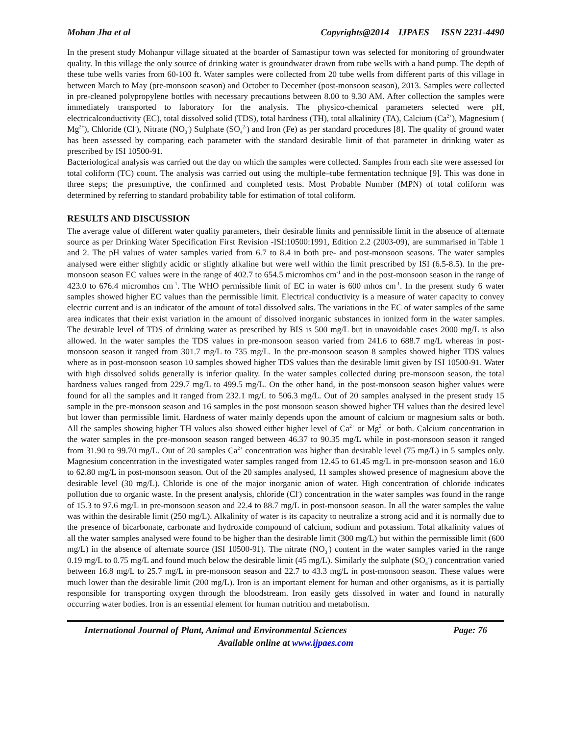Mohan Jha et al Copyrights@2014 IJPAES ISSN 2231-4490
In the present study Mohanpur village situated at the boarder of Samastipur town was selected for monitoring of groundwater quality. In this village the only source of drinking water is groundwater drawn from tube wells with a hand pump. The depth of these tube wells varies from 60-100 ft. Water samples were collected from 20 tube wells from different parts of this village in between March to May (pre-monsoon season) and October to December (post-monsoon season), 2013. Samples were collected in pre-cleaned polypropylene bottles with necessary precautions between 8.00 to 9.30 AM. After collection the samples were immediately transported to laboratory for the analysis. The physico-chemical parameters selected were pH, electricalconductivity (EC), total dissolved solid (TDS), total hardness (TH), total alkalinity (TA), Calcium (Ca<sup>2+</sup>), Magnesium ( Mg<sup>2+</sup>), Chloride (Cl<sup>-</sup>), Nitrate (NO<sub>3</sub><sup>-</sup>) Sulphate (SO<sub>4</sub><sup>2-</sup>) and Iron (Fe) as per standard procedures [8]. The quality of ground water has been assessed by comparing each parameter with the standard desirable limit of that parameter in drinking water as prescribed by ISI 10500-91.
Bacteriological analysis was carried out the day on which the samples were collected. Samples from each site were assessed for total coliform (TC) count. The analysis was carried out using the multiple–tube fermentation technique [9]. This was done in three steps; the presumptive, the confirmed and completed tests. Most Probable Number (MPN) of total coliform was determined by referring to standard probability table for estimation of total coliform.
RESULTS AND DISCUSSION
The average value of different water quality parameters, their desirable limits and permissible limit in the absence of alternate source as per Drinking Water Specification First Revision -ISI:10500:1991, Edition 2.2 (2003-09), are summarised in Table 1 and 2. The pH values of water samples varied from 6.7 to 8.4 in both pre- and post-monsoon seasons. The water samples analysed were either slightly acidic or slightly alkaline but were well within the limit prescribed by ISI (6.5-8.5). In the pre-monsoon season EC values were in the range of 402.7 to 654.5 micromhos cm<sup>-1</sup> and in the post-monsoon season in the range of 423.0 to 676.4 micromhos cm<sup>-1</sup>. The WHO permissible limit of EC in water is 600 mhos cm<sup>-1</sup>. In the present study 6 water samples showed higher EC values than the permissible limit. Electrical conductivity is a measure of water capacity to convey electric current and is an indicator of the amount of total dissolved salts. The variations in the EC of water samples of the same area indicates that their exist variation in the amount of dissolved inorganic substances in ionized form in the water samples. The desirable level of TDS of drinking water as prescribed by BIS is 500 mg/L but in unavoidable cases 2000 mg/L is also allowed. In the water samples the TDS values in pre-monsoon season varied from 241.6 to 688.7 mg/L whereas in post-monsoon season it ranged from 301.7 mg/L to 735 mg/L. In the pre-monsoon season 8 samples showed higher TDS values where as in post-monsoon season 10 samples showed higher TDS values than the desirable limit given by ISI 10500-91. Water with high dissolved solids generally is inferior quality. In the water samples collected during pre-monsoon season, the total hardness values ranged from 229.7 mg/L to 499.5 mg/L. On the other hand, in the post-monsoon season higher values were found for all the samples and it ranged from 232.1 mg/L to 506.3 mg/L. Out of 20 samples analysed in the present study 15 sample in the pre-monsoon season and 16 samples in the post monsoon season showed higher TH values than the desired level but lower than permissible limit. Hardness of water mainly depends upon the amount of calcium or magnesium salts or both. All the samples showing higher TH values also showed either higher level of Ca<sup>2+</sup> or Mg<sup>2+</sup> or both. Calcium concentration in the water samples in the pre-monsoon season ranged between 46.37 to 90.35 mg/L while in post-monsoon season it ranged from 31.90 to 99.70 mg/L. Out of 20 samples Ca<sup>2+</sup> concentration was higher than desirable level (75 mg/L) in 5 samples only. Magnesium concentration in the investigated water samples ranged from 12.45 to 61.45 mg/L in pre-monsoon season and 16.0 to 62.80 mg/L in post-monsoon season. Out of the 20 samples analysed, 11 samples showed presence of magnesium above the desirable level (30 mg/L). Chloride is one of the major inorganic anion of water. High concentration of chloride indicates pollution due to organic waste. In the present analysis, chloride (Cl<sup>-</sup>) concentration in the water samples was found in the range of 15.3 to 97.6 mg/L in pre-monsoon season and 22.4 to 88.7 mg/L in post-monsoon season. In all the water samples the value was within the desirable limit (250 mg/L). Alkalinity of water is its capacity to neutralize a strong acid and it is normally due to the presence of bicarbonate, carbonate and hydroxide compound of calcium, sodium and potassium. Total alkalinity values of all the water samples analysed were found to be higher than the desirable limit (300 mg/L) but within the permissible limit (600 mg/L) in the absence of alternate source (ISI 10500-91). The nitrate (NO<sub>3</sub><sup>-</sup>) content in the water samples varied in the range 0.19 mg/L to 0.75 mg/L and found much below the desirable limit (45 mg/L). Similarly the sulphate (SO<sub>4</sub><sup>-</sup>) concentration varied between 16.8 mg/L to 25.7 mg/L in pre-monsoon season and 22.7 to 43.3 mg/L in post-monsoon season. These values were much lower than the desirable limit (200 mg/L). Iron is an important element for human and other organisms, as it is partially responsible for transporting oxygen through the bloodstream. Iron easily gets dissolved in water and found in naturally occurring water bodies. Iron is an essential element for human nutrition and metabolism.
International Journal of Plant, Animal and Environmental Sciences Page: 76
Available online at www.ijpaes.com